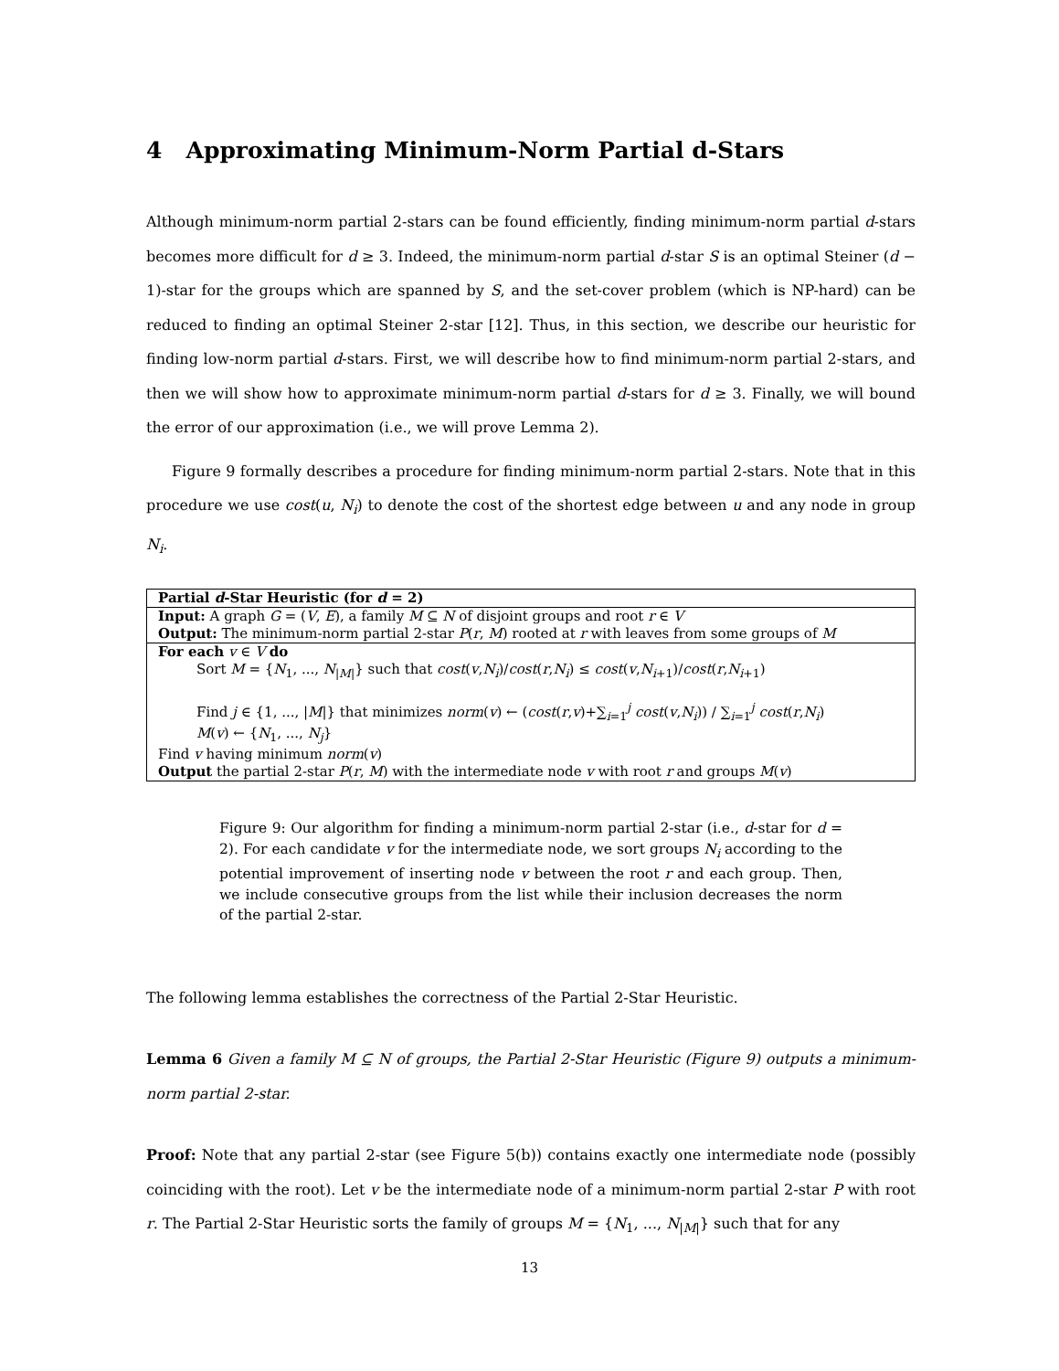4 Approximating Minimum-Norm Partial d-Stars
Although minimum-norm partial 2-stars can be found efficiently, finding minimum-norm partial d-stars becomes more difficult for d ≥ 3. Indeed, the minimum-norm partial d-star S is an optimal Steiner (d − 1)-star for the groups which are spanned by S, and the set-cover problem (which is NP-hard) can be reduced to finding an optimal Steiner 2-star [12]. Thus, in this section, we describe our heuristic for finding low-norm partial d-stars. First, we will describe how to find minimum-norm partial 2-stars, and then we will show how to approximate minimum-norm partial d-stars for d ≥ 3. Finally, we will bound the error of our approximation (i.e., we will prove Lemma 2).
Figure 9 formally describes a procedure for finding minimum-norm partial 2-stars. Note that in this procedure we use cost(u, N<sub>i</sub>) to denote the cost of the shortest edge between u and any node in group N<sub>i</sub>.
Partial d-Star Heuristic (for d = 2)
Input: A graph G = (V, E), a family M ⊆ N of disjoint groups and root r ∈ V
Output: The minimum-norm partial 2-star P(r, M) rooted at r with leaves from some groups of M
For each v ∈ V do
Sort M = {N<sub>1</sub>, ..., N<sub>|M|</sub>} such that cost(v,N<sub>i</sub>)/cost(r,N<sub>i</sub>) ≤ cost(v,N<sub>i+1</sub>)/cost(r,N<sub>i+1</sub>)
Find j ∈ {1, ..., |M|} that minimizes norm(v) ← (cost(r,v)+∑<sub>i=1</sub><sup>j</sup> cost(v,N<sub>i</sub>)) / ∑<sub>i=1</sub><sup>j</sup> cost(r,N<sub>i</sub>)
M(v) ← {N<sub>1</sub>, ..., N<sub>j</sub>}
Find v having minimum norm(v)
Output the partial 2-star P(r, M) with the intermediate node v with root r and groups M(v)
Figure 9: Our algorithm for finding a minimum-norm partial 2-star (i.e., d-star for d = 2). For each candidate v for the intermediate node, we sort groups N<sub>i</sub> according to the potential improvement of inserting node v between the root r and each group. Then, we include consecutive groups from the list while their inclusion decreases the norm of the partial 2-star.
The following lemma establishes the correctness of the Partial 2-Star Heuristic.
Lemma 6 Given a family M ⊆ N of groups, the Partial 2-Star Heuristic (Figure 9) outputs a minimum-norm partial 2-star.
Proof: Note that any partial 2-star (see Figure 5(b)) contains exactly one intermediate node (possibly coinciding with the root). Let v be the intermediate node of a minimum-norm partial 2-star P with root r. The Partial 2-Star Heuristic sorts the family of groups M = {N<sub>1</sub>, ..., N<sub>|M|</sub>} such that for any
13